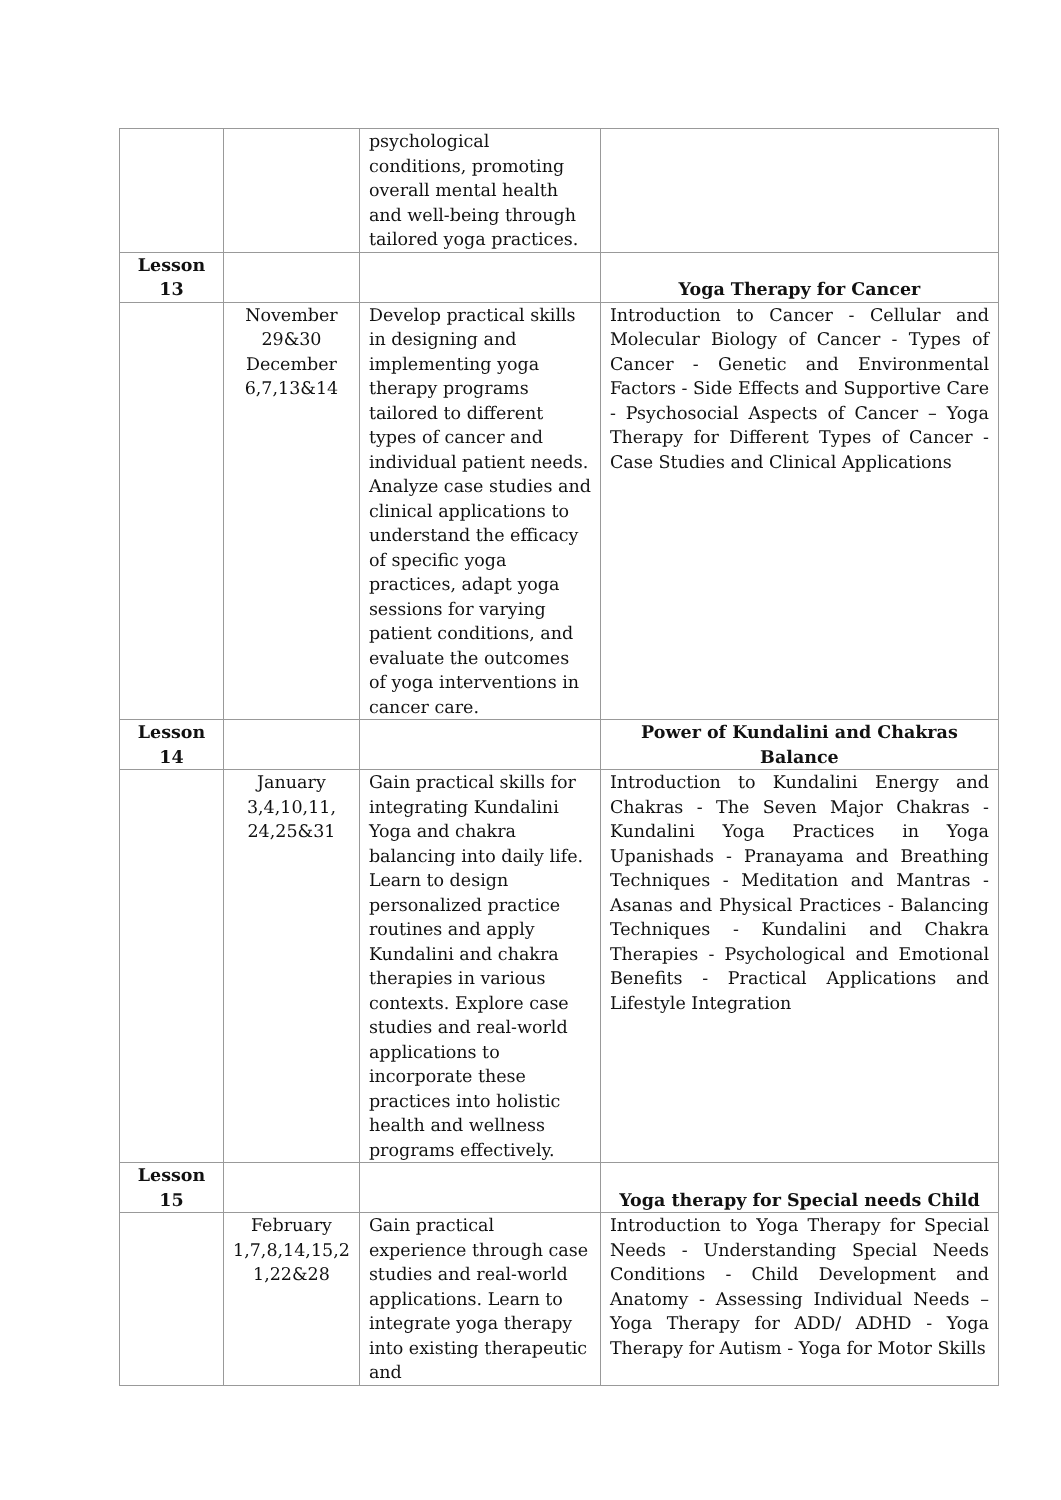| | | psychological conditions, promoting overall mental health and well-being through tailored yoga practices. | |
| Lesson 13 | | | Yoga Therapy for Cancer |
| | November 29&30 December 6,7,13&14 | Develop practical skills in designing and implementing yoga therapy programs tailored to different types of cancer and individual patient needs. Analyze case studies and clinical applications to understand the efficacy of specific yoga practices, adapt yoga sessions for varying patient conditions, and evaluate the outcomes of yoga interventions in cancer care. | Introduction to Cancer - Cellular and Molecular Biology of Cancer - Types of Cancer - Genetic and Environmental Factors - Side Effects and Supportive Care - Psychosocial Aspects of Cancer – Yoga Therapy for Different Types of Cancer - Case Studies and Clinical Applications |
| Lesson 14 | | | Power of Kundalini and Chakras Balance |
| | January 3,4,10,11, 24,25&31 | Gain practical skills for integrating Kundalini Yoga and chakra balancing into daily life. Learn to design personalized practice routines and apply Kundalini and chakra therapies in various contexts. Explore case studies and real-world applications to incorporate these practices into holistic health and wellness programs effectively. | Introduction to Kundalini Energy and Chakras - The Seven Major Chakras - Kundalini Yoga Practices in Yoga Upanishads - Pranayama and Breathing Techniques - Meditation and Mantras - Asanas and Physical Practices - Balancing Techniques - Kundalini and Chakra Therapies - Psychological and Emotional Benefits - Practical Applications and Lifestyle Integration |
| Lesson 15 | | | Yoga therapy for Special needs Child |
| | February 1,7,8,14,15,2 1,22&28 | Gain practical experience through case studies and real-world applications. Learn to integrate yoga therapy into existing therapeutic and | Introduction to Yoga Therapy for Special Needs - Understanding Special Needs Conditions - Child Development and Anatomy - Assessing Individual Needs – Yoga Therapy for ADD/ ADHD - Yoga Therapy for Autism - Yoga for Motor Skills |